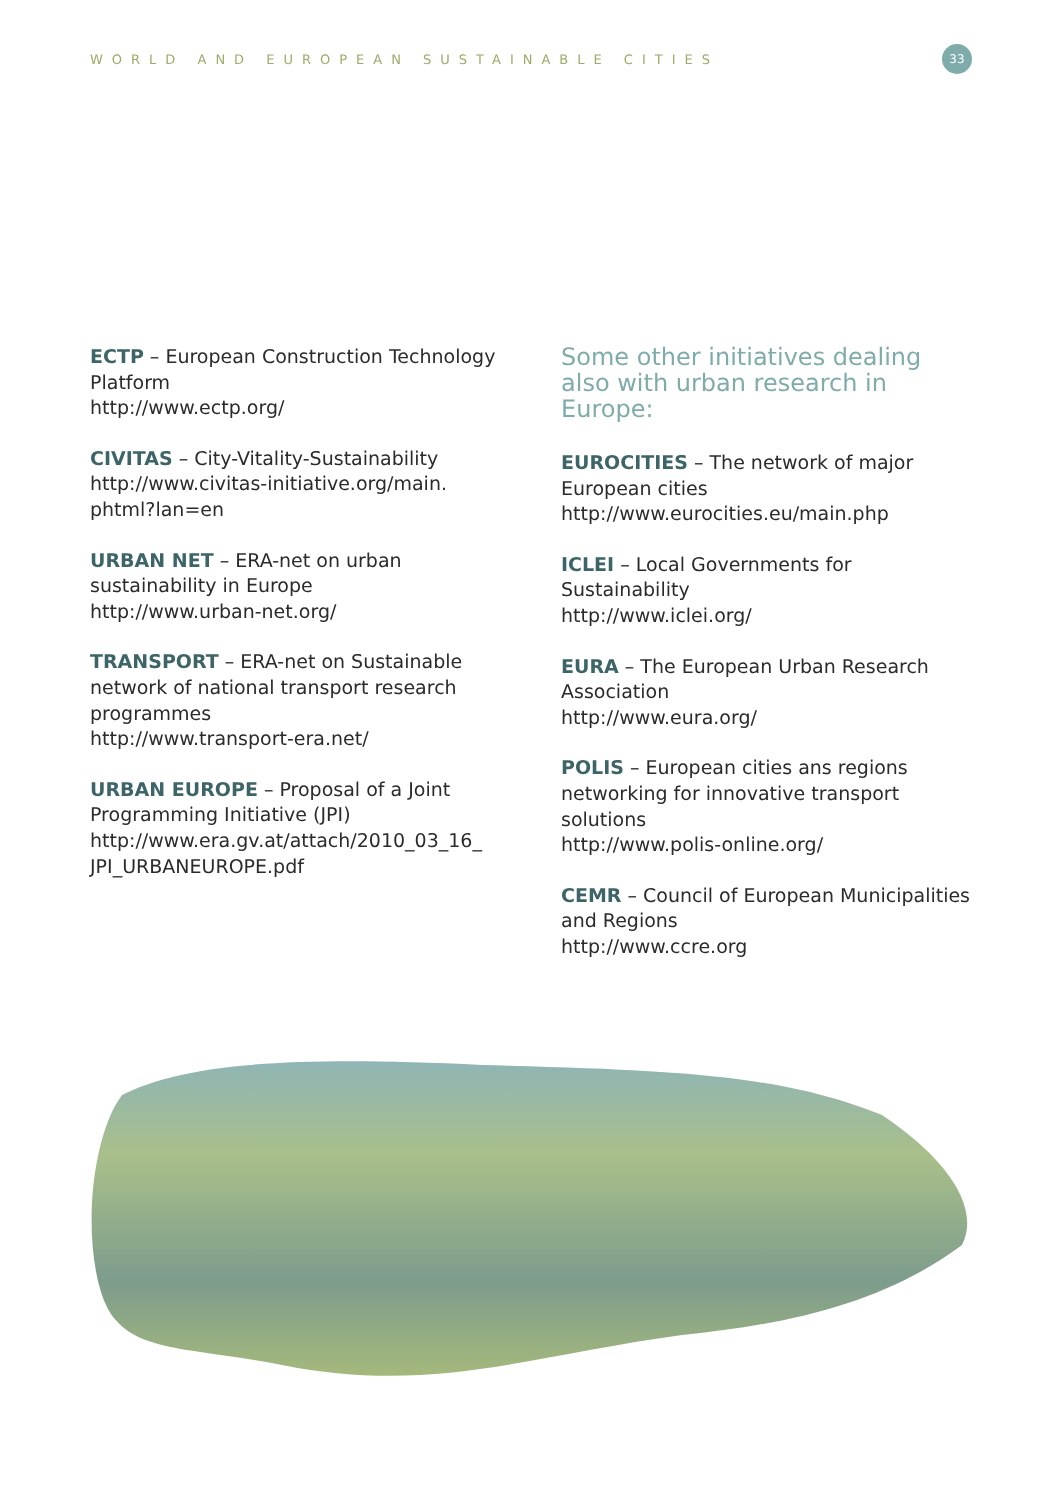WORLD AND EUROPEAN SUSTAINABLE CITIES 33
ECTP – European Construction Technology Platform
http://www.ectp.org/
CIVITAS – City-Vitality-Sustainability
http://www.civitas-initiative.org/main.
phtml?lan=en
URBAN NET – ERA-net on urban sustainability in Europe
http://www.urban-net.org/
TRANSPORT – ERA-net on Sustainable network of national transport research programmes
http://www.transport-era.net/
URBAN EUROPE – Proposal of a Joint Programming Initiative (JPI)
http://www.era.gv.at/attach/2010_03_16_
JPI_URBANEUROPE.pdf
Some other initiatives dealing also with urban research in Europe:
EUROCITIES – The network of major European cities
http://www.eurocities.eu/main.php
ICLEI – Local Governments for Sustainability
http://www.iclei.org/
EURA – The European Urban Research Association
http://www.eura.org/
POLIS – European cities ans regions networking for innovative transport solutions
http://www.polis-online.org/
CEMR – Council of European Municipalities and Regions
http://www.ccre.org